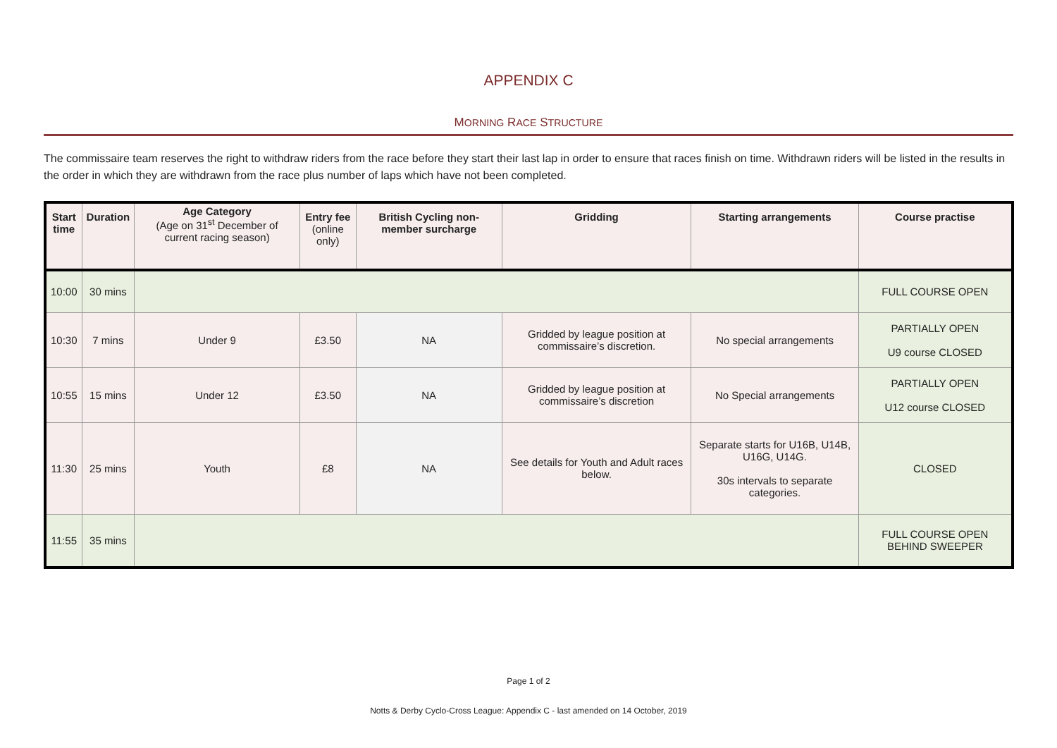APPENDIX C
MORNING RACE STRUCTURE
The commissaire team reserves the right to withdraw riders from the race before they start their last lap in order to ensure that races finish on time. Withdrawn riders will be listed in the results in the order in which they are withdrawn from the race plus number of laps which have not been completed.
| Start time | Duration | Age Category (Age on 31<sup>st</sup> December of current racing season) | Entry fee (online only) | British Cycling non-member surcharge | Gridding | Starting arrangements | Course practise |
| --- | --- | --- | --- | --- | --- | --- | --- |
| 10:00 | 30 mins | | | | | | FULL COURSE OPEN |
| 10:30 | 7 mins | Under 9 | £3.50 | NA | Gridded by league position at commissaire’s discretion. | No special arrangements | PARTIALLY OPEN U9 course CLOSED |
| 10:55 | 15 mins | Under 12 | £3.50 | NA | Gridded by league position at commissaire’s discretion | No Special arrangements | PARTIALLY OPEN U12 course CLOSED |
| 11:30 | 25 mins | Youth | £8 | NA | See details for Youth and Adult races below. | Separate starts for U16B, U14B, U16G, U14G. 30s intervals to separate categories. | CLOSED |
| 11:55 | 35 mins | | | | | | FULL COURSE OPEN BEHIND SWEEPER |
Page 1 of 2
Notts & Derby Cyclo-Cross League: Appendix C - last amended on 14 October, 2019